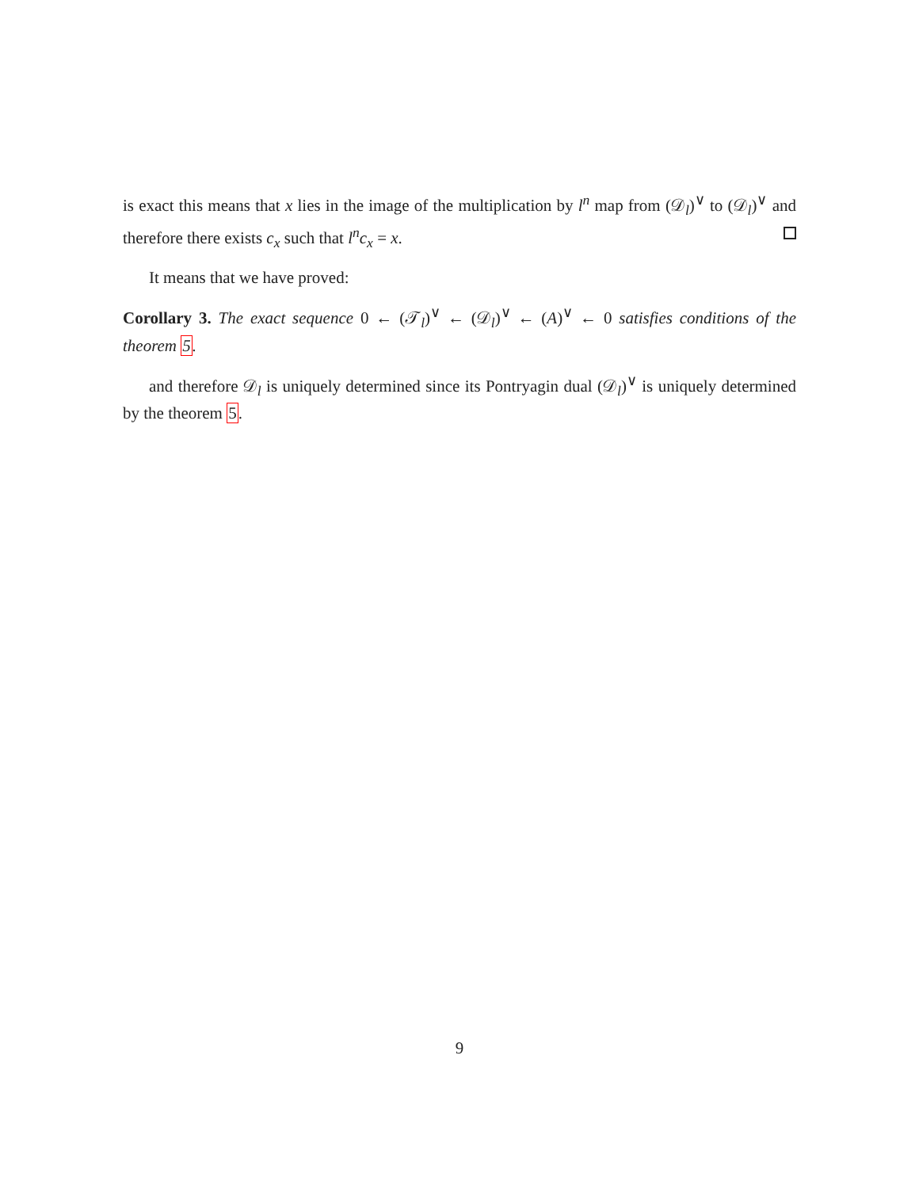is exact this means that x lies in the image of the multiplication by l<sup>n</sup> map from (𝒟<sub>l</sub>)<sup>∨</sup> to (𝒟<sub>l</sub>)<sup>∨</sup> and therefore there exists c<sub>x</sub> such that l<sup>n</sup>c<sub>x</sub> = x.
It means that we have proved:
Corollary 3. The exact sequence 0 ← (𝒯<sub>l</sub>)<sup>∨</sup> ← (𝒟<sub>l</sub>)<sup>∨</sup> ← (A)<sup>∨</sup> ← 0 satisfies conditions of the theorem 5.
and therefore 𝒟<sub>l</sub> is uniquely determined since its Pontryagin dual (𝒟<sub>l</sub>)<sup>∨</sup> is uniquely determined by the theorem 5.
9